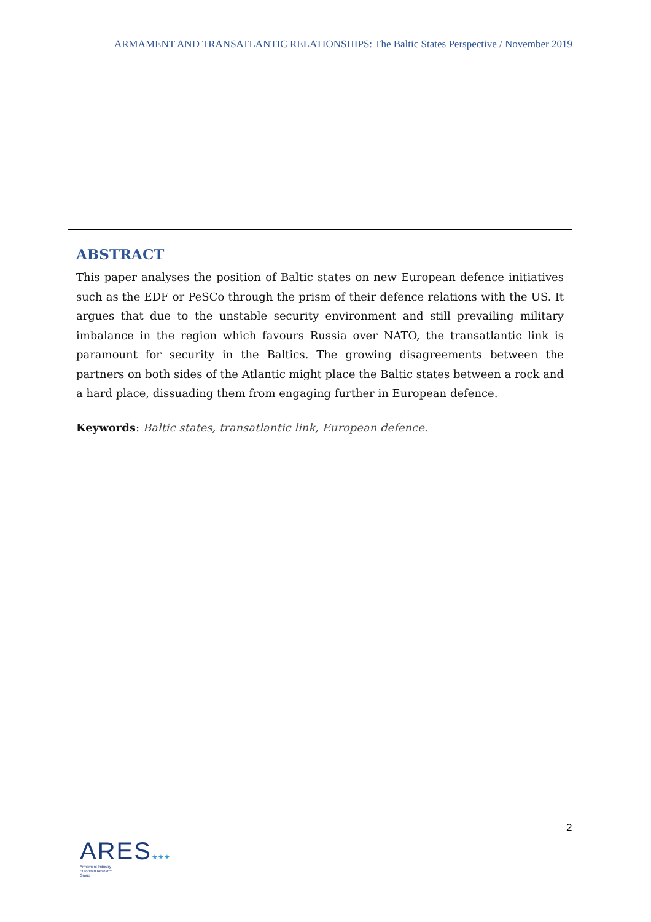ARMAMENT AND TRANSATLANTIC RELATIONSHIPS: The Baltic States Perspective / November 2019
ABSTRACT
This paper analyses the position of Baltic states on new European defence initiatives such as the EDF or PeSCo through the prism of their defence relations with the US. It argues that due to the unstable security environment and still prevailing military imbalance in the region which favours Russia over NATO, the transatlantic link is paramount for security in the Baltics. The growing disagreements between the partners on both sides of the Atlantic might place the Baltic states between a rock and a hard place, dissuading them from engaging further in European defence.
Keywords: Baltic states, transatlantic link, European defence.
2
ARES★★★
Armament Industry
European Research
Group